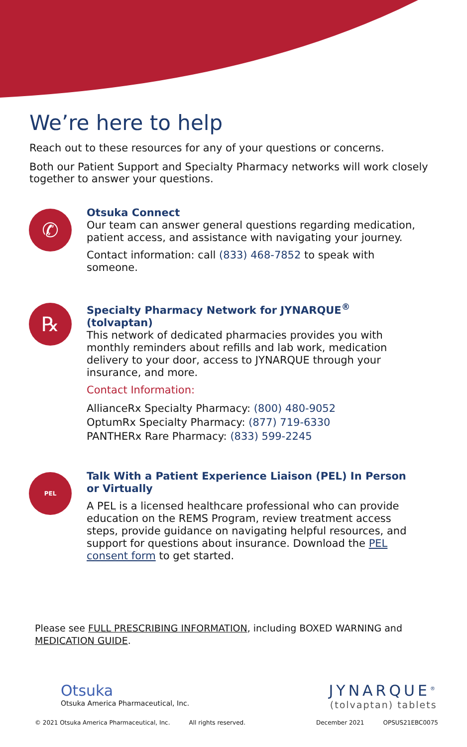We’re here to help
Reach out to these resources for any of your questions or concerns.
Both our Patient Support and Specialty Pharmacy networks will work closely together to answer your questions.
✆
Otsuka Connect
Our team can answer general questions regarding medication, patient access, and assistance with navigating your journey.
Contact information: call (833) 468-7852 to speak with someone.
℞
Specialty Pharmacy Network for JYNARQUE<sup>®</sup> (tolvaptan)
This network of dedicated pharmacies provides you with monthly reminders about refills and lab work, medication delivery to your door, access to JYNARQUE through your insurance, and more.
Contact Information:
AllianceRx Specialty Pharmacy: (800) 480-9052
OptumRx Specialty Pharmacy: (877) 719-6330
PANTHERx Rare Pharmacy: (833) 599-2245
PEL
Talk With a Patient Experience Liaison (PEL) In Person or Virtually
A PEL is a licensed healthcare professional who can provide education on the REMS Program, review treatment access steps, provide guidance on navigating helpful resources, and support for questions about insurance. Download the PEL consent form to get started.
Please see FULL PRESCRIBING INFORMATION, including BOXED WARNING and MEDICATION GUIDE.
Otsuka
Otsuka America Pharmaceutical, Inc.
JYNARQUE<sup>®</sup>
(tolvaptan) tablets
© 2021 Otsuka America Pharmaceutical, Inc. All rights reserved. December 2021 OPSUS21EBC0075